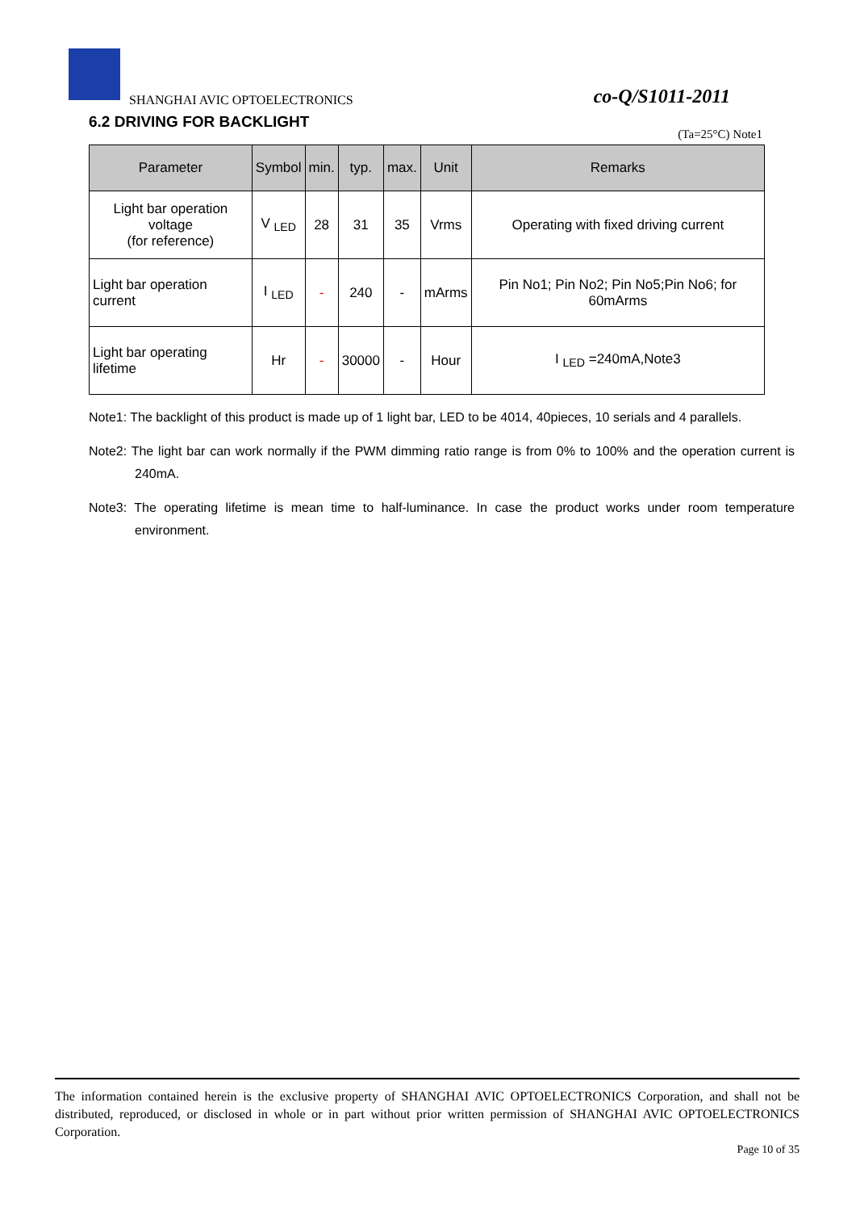SHANGHAI AVIC OPTOELECTRONICS co-Q/S1011-2011
6.2 DRIVING FOR BACKLIGHT
(Ta=25°C) Note1
| Parameter | Symbol | min. | typ. | max. | Unit | Remarks |
| --- | --- | --- | --- | --- | --- | --- |
| Light bar operation voltage (for reference) | V <sub>LED</sub> | 28 | 31 | 35 | Vrms | Operating with fixed driving current |
| Light bar operation current | I <sub>LED</sub> | - | 240 | - | mArms | Pin No1; Pin No2; Pin No5;Pin No6; for 60mArms |
| Light bar operating lifetime | Hr | - | 30000 | - | Hour | I <sub>LED</sub> =240mA,Note3 |
Note1: The backlight of this product is made up of 1 light bar, LED to be 4014, 40pieces, 10 serials and 4 parallels.
Note2: The light bar can work normally if the PWM dimming ratio range is from 0% to 100% and the operation current is 240mA.
Note3: The operating lifetime is mean time to half-luminance. In case the product works under room temperature environment.
The information contained herein is the exclusive property of SHANGHAI AVIC OPTOELECTRONICS Corporation, and shall not be distributed, reproduced, or disclosed in whole or in part without prior written permission of SHANGHAI AVIC OPTOELECTRONICS Corporation.
Page 10 of 35